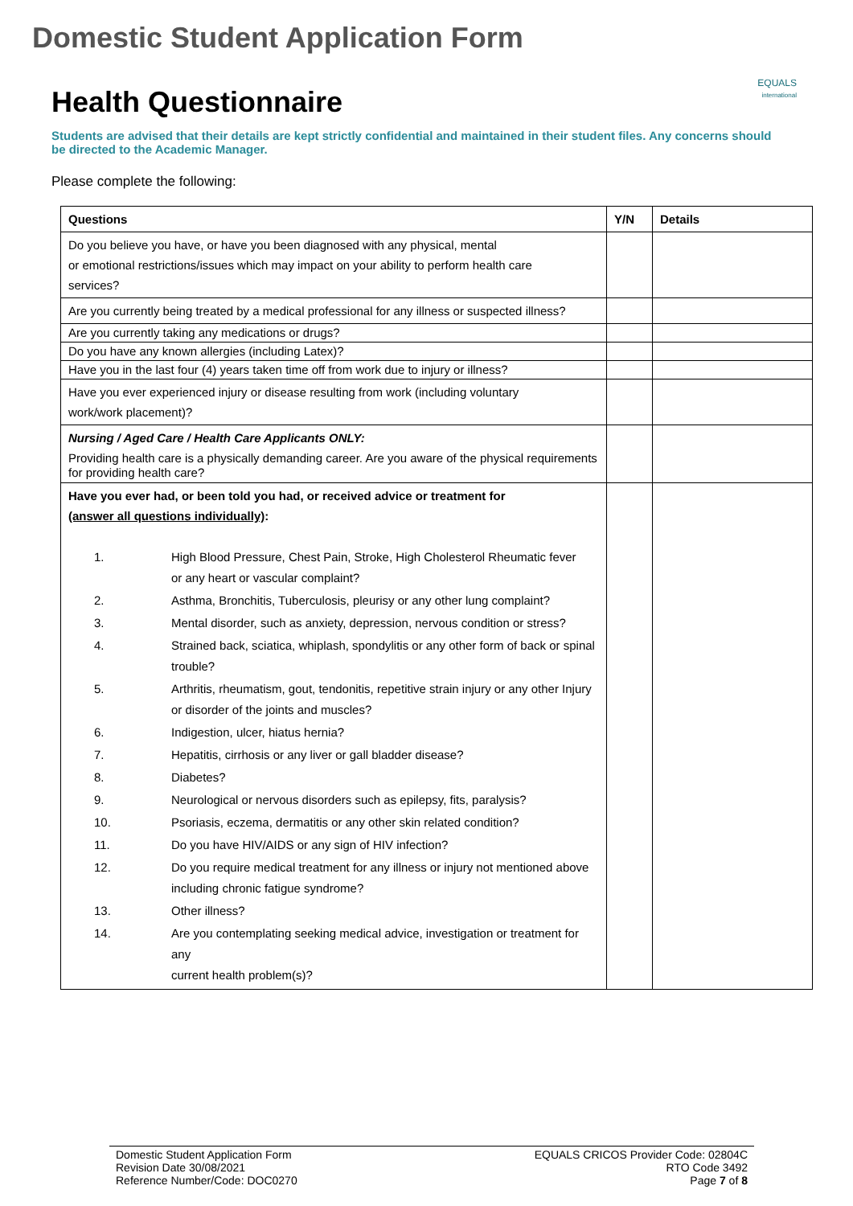Domestic Student Application Form
EQUALS
international
Health Questionnaire
Students are advised that their details are kept strictly confidential and maintained in their student files. Any concerns should be directed to the Academic Manager.
Please complete the following:
| Questions | Y/N | Details |
| --- | --- | --- |
| Do you believe you have, or have you been diagnosed with any physical, mental or emotional restrictions/issues which may impact on your ability to perform health care services? | | |
| Are you currently being treated by a medical professional for any illness or suspected illness? | | |
| Are you currently taking any medications or drugs? | | |
| Do you have any known allergies (including Latex)? | | |
| Have you in the last four (4) years taken time off from work due to injury or illness? | | |
| Have you ever experienced injury or disease resulting from work (including voluntary work/work placement)? | | |
| Nursing / Aged Care / Health Care Applicants ONLY: Providing health care is a physically demanding career. Are you aware of the physical requirements for providing health care? | | |
| Have you ever had, or been told you had, or received advice or treatment for (answer all questions individually) : / 1. / High Blood Pressure, Chest Pain, Stroke, High Cholesterol Rheumatic fever or any heart or vascular complaint? / / 2. / Asthma, Bronchitis, Tuberculosis, pleurisy or any other lung complaint? / / 3. / Mental disorder, such as anxiety, depression, nervous condition or stress? / / 4. / Strained back, sciatica, whiplash, spondylitis or any other form of back or spinal trouble? / / 5. / Arthritis, rheumatism, gout, tendonitis, repetitive strain injury or any other Injury or disorder of the joints and muscles? / / 6. / Indigestion, ulcer, hiatus hernia? / / 7. / Hepatitis, cirrhosis or any liver or gall bladder disease? / / 8. / Diabetes? / / 9. / Neurological or nervous disorders such as epilepsy, fits, paralysis? / / 10. / Psoriasis, eczema, dermatitis or any other skin related condition? / / 11. / Do you have HIV/AIDS or any sign of HIV infection? / / 12. / Do you require medical treatment for any illness or injury not mentioned above including chronic fatigue syndrome? / / 13. / Other illness? / / 14. / Are you contemplating seeking medical advice, investigation or treatment for any current health problem(s)? / | | |
Domestic Student Application Form
Revision Date 30/08/2021
Reference Number/Code: DOC0270
EQUALS CRICOS Provider Code: 02804C
RTO Code 3492
Page 7 of 8